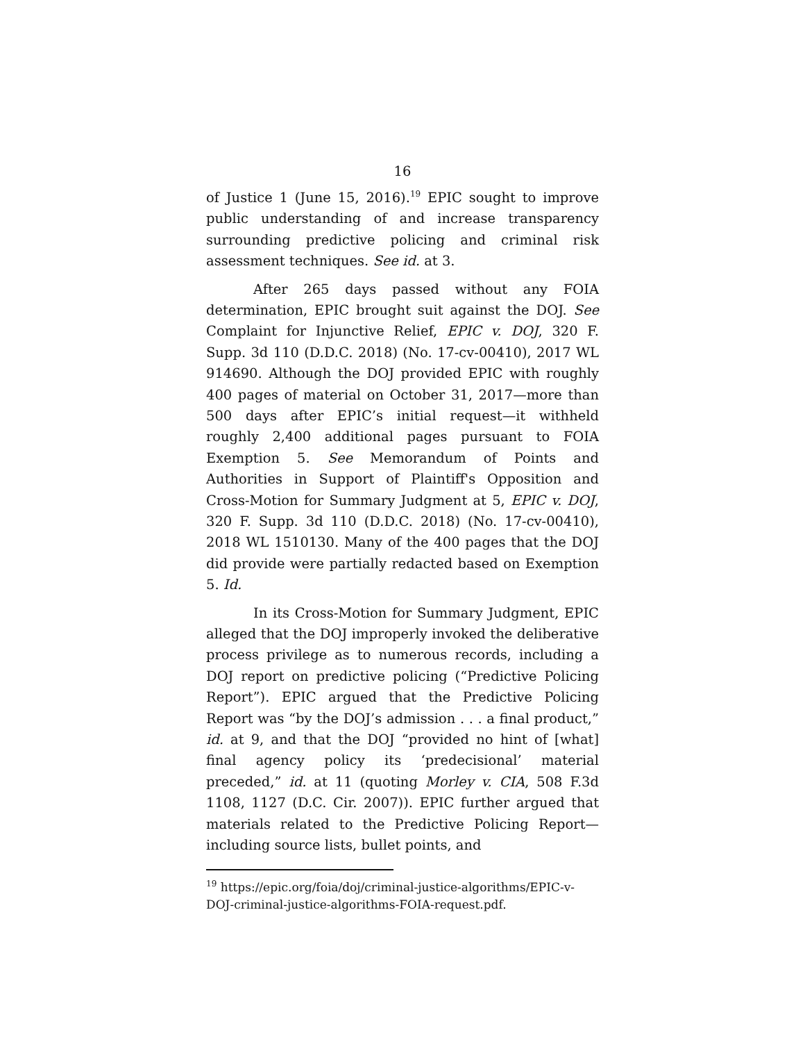16
of Justice 1 (June 15, 2016).<sup>19</sup> EPIC sought to improve public understanding of and increase transparency surrounding predictive policing and criminal risk assessment techniques. See id. at 3.
After 265 days passed without any FOIA determination, EPIC brought suit against the DOJ. See Complaint for Injunctive Relief, EPIC v. DOJ, 320 F. Supp. 3d 110 (D.D.C. 2018) (No. 17-cv-00410), 2017 WL 914690. Although the DOJ provided EPIC with roughly 400 pages of material on October 31, 2017—more than 500 days after EPIC’s initial request—it withheld roughly 2,400 additional pages pursuant to FOIA Exemption 5. See Memorandum of Points and Authorities in Support of Plaintiff's Opposition and Cross-Motion for Summary Judgment at 5, EPIC v. DOJ, 320 F. Supp. 3d 110 (D.D.C. 2018) (No. 17-cv-00410), 2018 WL 1510130. Many of the 400 pages that the DOJ did provide were partially redacted based on Exemption 5. Id.
In its Cross-Motion for Summary Judgment, EPIC alleged that the DOJ improperly invoked the deliberative process privilege as to numerous records, including a DOJ report on predictive policing (“Predictive Policing Report”). EPIC argued that the Predictive Policing Report was “by the DOJ’s admission . . . a final product,” id. at 9, and that the DOJ “provided no hint of [what] final agency policy its ‘predecisional’ material preceded,” id. at 11 (quoting Morley v. CIA, 508 F.3d 1108, 1127 (D.C. Cir. 2007)). EPIC further argued that materials related to the Predictive Policing Report—including source lists, bullet points, and
<sup>19</sup> https://epic.org/foia/doj/criminal-justice-algorithms/EPIC-v-DOJ-criminal-justice-algorithms-FOIA-request.pdf.